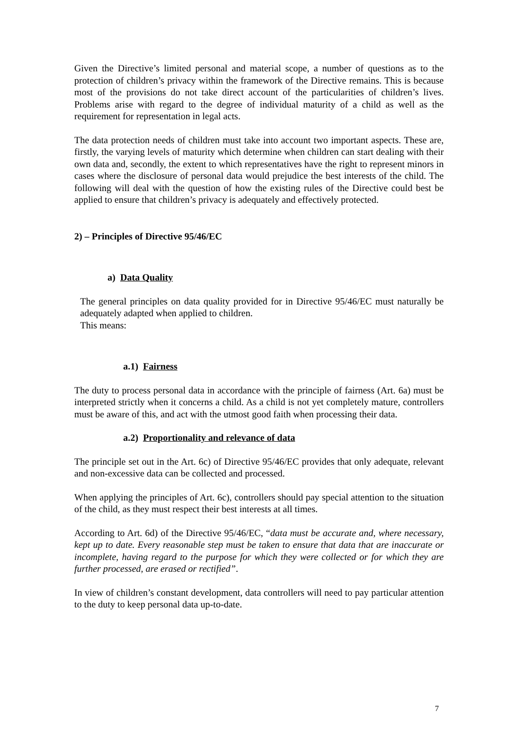Given the Directive’s limited personal and material scope, a number of questions as to the protection of children’s privacy within the framework of the Directive remains. This is because most of the provisions do not take direct account of the particularities of children’s lives. Problems arise with regard to the degree of individual maturity of a child as well as the requirement for representation in legal acts.
The data protection needs of children must take into account two important aspects. These are, firstly, the varying levels of maturity which determine when children can start dealing with their own data and, secondly, the extent to which representatives have the right to represent minors in cases where the disclosure of personal data would prejudice the best interests of the child. The following will deal with the question of how the existing rules of the Directive could best be applied to ensure that children’s privacy is adequately and effectively protected.
2) – Principles of Directive 95/46/EC
a) Data Quality
The general principles on data quality provided for in Directive 95/46/EC must naturally be adequately adapted when applied to children.
This means:
a.1) Fairness
The duty to process personal data in accordance with the principle of fairness (Art. 6a) must be interpreted strictly when it concerns a child. As a child is not yet completely mature, controllers must be aware of this, and act with the utmost good faith when processing their data.
a.2) Proportionality and relevance of data
The principle set out in the Art. 6c) of Directive 95/46/EC provides that only adequate, relevant and non-excessive data can be collected and processed.
When applying the principles of Art. 6c), controllers should pay special attention to the situation of the child, as they must respect their best interests at all times.
According to Art. 6d) of the Directive 95/46/EC, “data must be accurate and, where necessary, kept up to date. Every reasonable step must be taken to ensure that data that are inaccurate or incomplete, having regard to the purpose for which they were collected or for which they are further processed, are erased or rectified”.
In view of children’s constant development, data controllers will need to pay particular attention to the duty to keep personal data up-to-date.
7